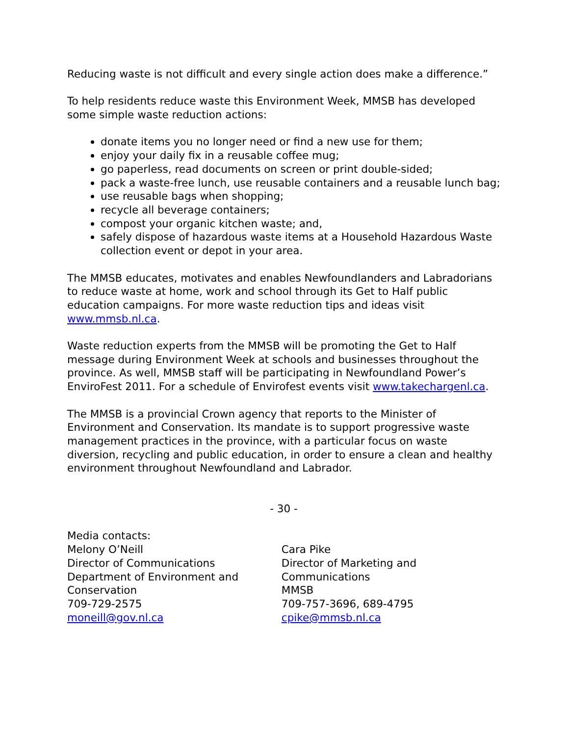Reducing waste is not difficult and every single action does make a difference.”
To help residents reduce waste this Environment Week, MMSB has developed some simple waste reduction actions:
donate items you no longer need or find a new use for them;
enjoy your daily fix in a reusable coffee mug;
go paperless, read documents on screen or print double-sided;
pack a waste-free lunch, use reusable containers and a reusable lunch bag;
use reusable bags when shopping;
recycle all beverage containers;
compost your organic kitchen waste; and,
safely dispose of hazardous waste items at a Household Hazardous Waste collection event or depot in your area.
The MMSB educates, motivates and enables Newfoundlanders and Labradorians to reduce waste at home, work and school through its Get to Half public education campaigns. For more waste reduction tips and ideas visit www.mmsb.nl.ca.
Waste reduction experts from the MMSB will be promoting the Get to Half message during Environment Week at schools and businesses throughout the province. As well, MMSB staff will be participating in Newfoundland Power’s EnviroFest 2011. For a schedule of Envirofest events visit www.takechargenl.ca.
The MMSB is a provincial Crown agency that reports to the Minister of Environment and Conservation. Its mandate is to support progressive waste management practices in the province, with a particular focus on waste diversion, recycling and public education, in order to ensure a clean and healthy environment throughout Newfoundland and Labrador.
- 30 -
Media contacts:
Melony O’Neill
Director of Communications
Department of Environment and Conservation
709-729-2575
moneill@gov.nl.ca
Cara Pike
Director of Marketing and Communications
MMSB
709-757-3696, 689-4795
cpike@mmsb.nl.ca